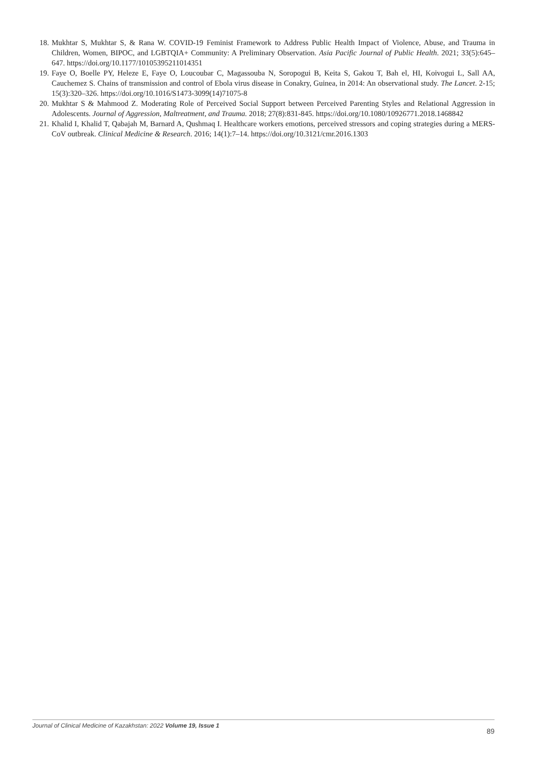18. Mukhtar S, Mukhtar S, & Rana W. COVID-19 Feminist Framework to Address Public Health Impact of Violence, Abuse, and Trauma in Children, Women, BIPOC, and LGBTQIA+ Community: A Preliminary Observation. Asia Pacific Journal of Public Health. 2021; 33(5):645–647. https://doi.org/10.1177/10105395211014351
19. Faye O, Boelle PY, Heleze E, Faye O, Loucoubar C, Magassouba N, Soropogui B, Keita S, Gakou T, Bah el, HI, Koivogui L, Sall AA, Cauchemez S. Chains of transmission and control of Ebola virus disease in Conakry, Guinea, in 2014: An observational study. The Lancet. 2-15; 15(3):320–326. https://doi.org/10.1016/S1473-3099(14)71075-8
20. Mukhtar S & Mahmood Z. Moderating Role of Perceived Social Support between Perceived Parenting Styles and Relational Aggression in Adolescents. Journal of Aggression, Maltreatment, and Trauma. 2018; 27(8):831-845. https://doi.org/10.1080/10926771.2018.1468842
21. Khalid I, Khalid T, Qabajah M, Barnard A, Qushmaq I. Healthcare workers emotions, perceived stressors and coping strategies during a MERS-CoV outbreak. Clinical Medicine & Research. 2016; 14(1):7–14. https://doi.org/10.3121/cmr.2016.1303
Journal of Clinical Medicine of Kazakhstan: 2022 Volume 19, Issue 1 89